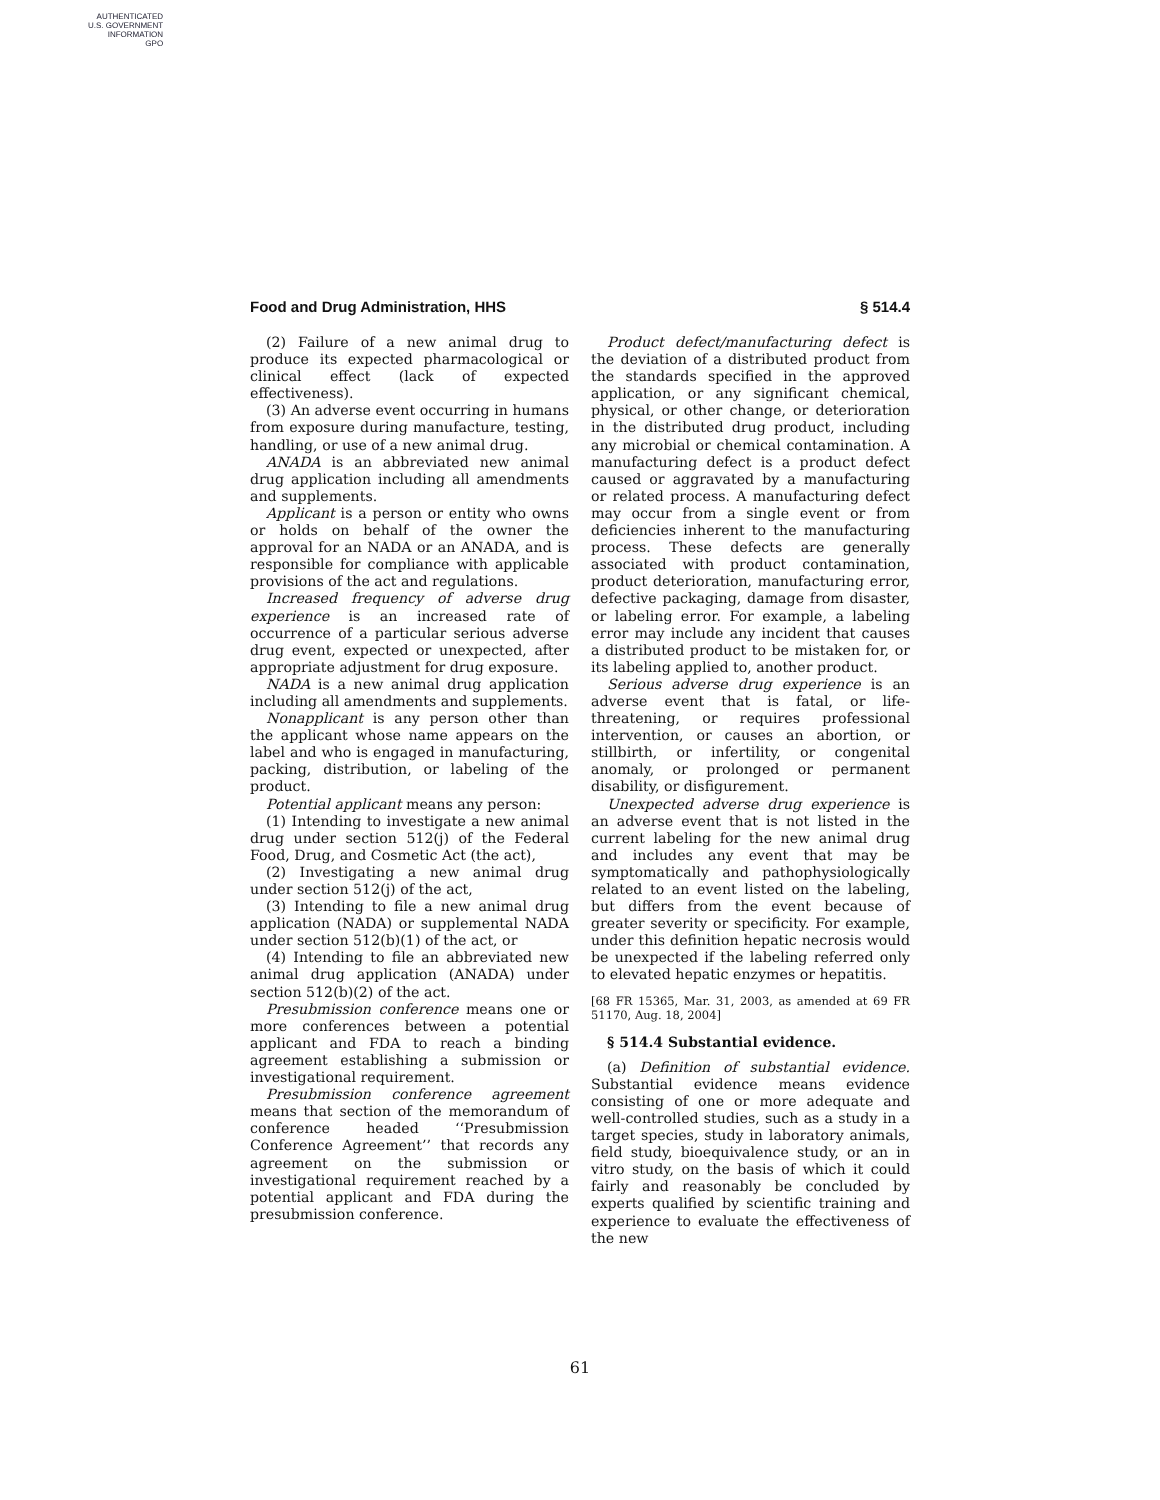AUTHENTICATED
U.S. GOVERNMENT
INFORMATION
GPO
Food and Drug Administration, HHS § 514.4
(2) Failure of a new animal drug to produce its expected pharmacological or clinical effect (lack of expected effectiveness).
(3) An adverse event occurring in humans from exposure during manufacture, testing, handling, or use of a new animal drug.
ANADA is an abbreviated new animal drug application including all amendments and supplements.
Applicant is a person or entity who owns or holds on behalf of the owner the approval for an NADA or an ANADA, and is responsible for compliance with applicable provisions of the act and regulations.
Increased frequency of adverse drug experience is an increased rate of occurrence of a particular serious adverse drug event, expected or unexpected, after appropriate adjustment for drug exposure.
NADA is a new animal drug application including all amendments and supplements.
Nonapplicant is any person other than the applicant whose name appears on the label and who is engaged in manufacturing, packing, distribution, or labeling of the product.
Potential applicant means any person:
(1) Intending to investigate a new animal drug under section 512(j) of the Federal Food, Drug, and Cosmetic Act (the act),
(2) Investigating a new animal drug under section 512(j) of the act,
(3) Intending to file a new animal drug application (NADA) or supplemental NADA under section 512(b)(1) of the act, or
(4) Intending to file an abbreviated new animal drug application (ANADA) under section 512(b)(2) of the act.
Presubmission conference means one or more conferences between a potential applicant and FDA to reach a binding agreement establishing a submission or investigational requirement.
Presubmission conference agreement means that section of the memorandum of conference headed ‘‘Presubmission Conference Agreement’’ that records any agreement on the submission or investigational requirement reached by a potential applicant and FDA during the presubmission conference.
Product defect/manufacturing defect is the deviation of a distributed product from the standards specified in the approved application, or any significant chemical, physical, or other change, or deterioration in the distributed drug product, including any microbial or chemical contamination. A manufacturing defect is a product defect caused or aggravated by a manufacturing or related process. A manufacturing defect may occur from a single event or from deficiencies inherent to the manufacturing process. These defects are generally associated with product contamination, product deterioration, manufacturing error, defective packaging, damage from disaster, or labeling error. For example, a labeling error may include any incident that causes a distributed product to be mistaken for, or its labeling applied to, another product.
Serious adverse drug experience is an adverse event that is fatal, or life-threatening, or requires professional intervention, or causes an abortion, or stillbirth, or infertility, or congenital anomaly, or prolonged or permanent disability, or disfigurement.
Unexpected adverse drug experience is an adverse event that is not listed in the current labeling for the new animal drug and includes any event that may be symptomatically and pathophysiologically related to an event listed on the labeling, but differs from the event because of greater severity or specificity. For example, under this definition hepatic necrosis would be unexpected if the labeling referred only to elevated hepatic enzymes or hepatitis.
[68 FR 15365, Mar. 31, 2003, as amended at 69 FR 51170, Aug. 18, 2004]
§ 514.4 Substantial evidence.
(a) Definition of substantial evidence. Substantial evidence means evidence consisting of one or more adequate and well-controlled studies, such as a study in a target species, study in laboratory animals, field study, bioequivalence study, or an in vitro study, on the basis of which it could fairly and reasonably be concluded by experts qualified by scientific training and experience to evaluate the effectiveness of the new
61